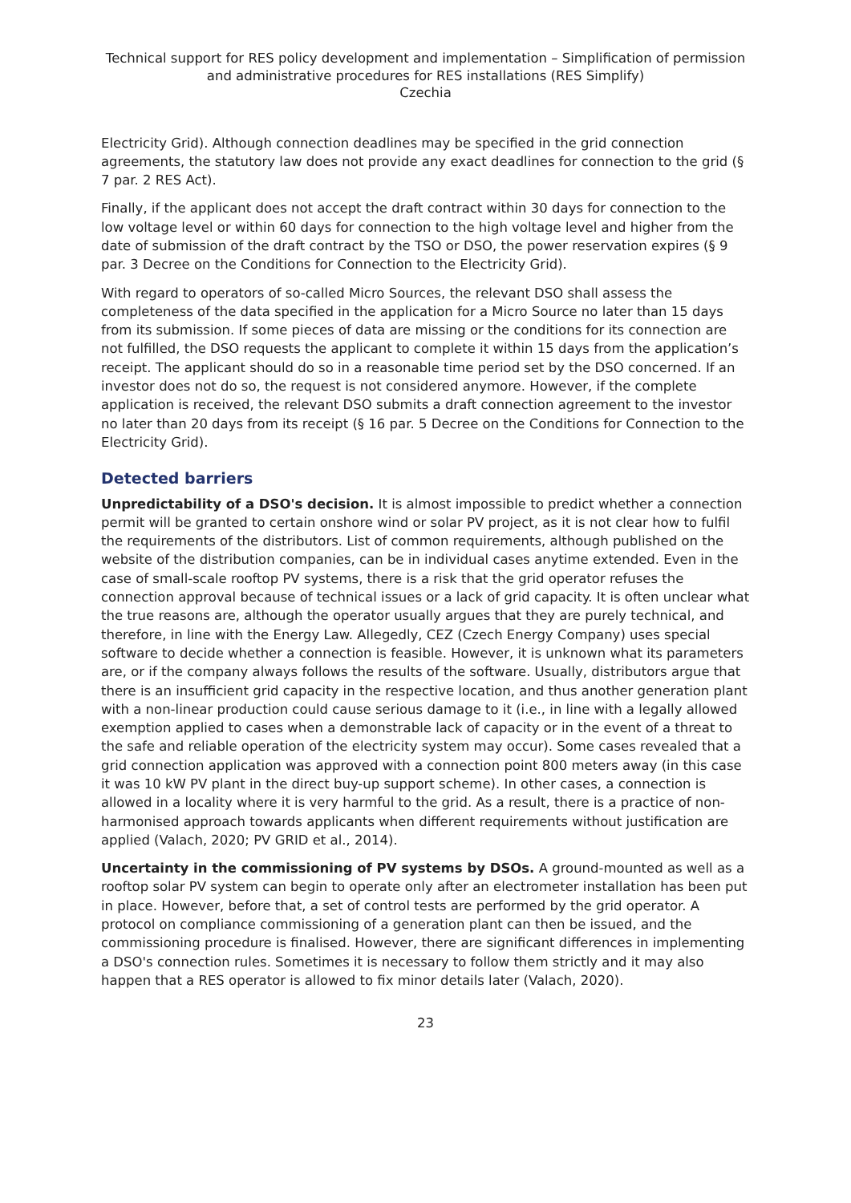Technical support for RES policy development and implementation – Simplification of permission and administrative procedures for RES installations (RES Simplify)
Czechia
Electricity Grid). Although connection deadlines may be specified in the grid connection agreements, the statutory law does not provide any exact deadlines for connection to the grid (§ 7 par. 2 RES Act).
Finally, if the applicant does not accept the draft contract within 30 days for connection to the low voltage level or within 60 days for connection to the high voltage level and higher from the date of submission of the draft contract by the TSO or DSO, the power reservation expires (§ 9 par. 3 Decree on the Conditions for Connection to the Electricity Grid).
With regard to operators of so-called Micro Sources, the relevant DSO shall assess the completeness of the data specified in the application for a Micro Source no later than 15 days from its submission. If some pieces of data are missing or the conditions for its connection are not fulfilled, the DSO requests the applicant to complete it within 15 days from the application’s receipt. The applicant should do so in a reasonable time period set by the DSO concerned. If an investor does not do so, the request is not considered anymore. However, if the complete application is received, the relevant DSO submits a draft connection agreement to the investor no later than 20 days from its receipt (§ 16 par. 5 Decree on the Conditions for Connection to the Electricity Grid).
Detected barriers
Unpredictability of a DSO's decision. It is almost impossible to predict whether a connection permit will be granted to certain onshore wind or solar PV project, as it is not clear how to fulfil the requirements of the distributors. List of common requirements, although published on the website of the distribution companies, can be in individual cases anytime extended. Even in the case of small-scale rooftop PV systems, there is a risk that the grid operator refuses the connection approval because of technical issues or a lack of grid capacity. It is often unclear what the true reasons are, although the operator usually argues that they are purely technical, and therefore, in line with the Energy Law. Allegedly, CEZ (Czech Energy Company) uses special software to decide whether a connection is feasible. However, it is unknown what its parameters are, or if the company always follows the results of the software. Usually, distributors argue that there is an insufficient grid capacity in the respective location, and thus another generation plant with a non-linear production could cause serious damage to it (i.e., in line with a legally allowed exemption applied to cases when a demonstrable lack of capacity or in the event of a threat to the safe and reliable operation of the electricity system may occur). Some cases revealed that a grid connection application was approved with a connection point 800 meters away (in this case it was 10 kW PV plant in the direct buy-up support scheme). In other cases, a connection is allowed in a locality where it is very harmful to the grid. As a result, there is a practice of non-harmonised approach towards applicants when different requirements without justification are applied (Valach, 2020; PV GRID et al., 2014).
Uncertainty in the commissioning of PV systems by DSOs. A ground-mounted as well as a rooftop solar PV system can begin to operate only after an electrometer installation has been put in place. However, before that, a set of control tests are performed by the grid operator. A protocol on compliance commissioning of a generation plant can then be issued, and the commissioning procedure is finalised. However, there are significant differences in implementing a DSO's connection rules. Sometimes it is necessary to follow them strictly and it may also happen that a RES operator is allowed to fix minor details later (Valach, 2020).
23